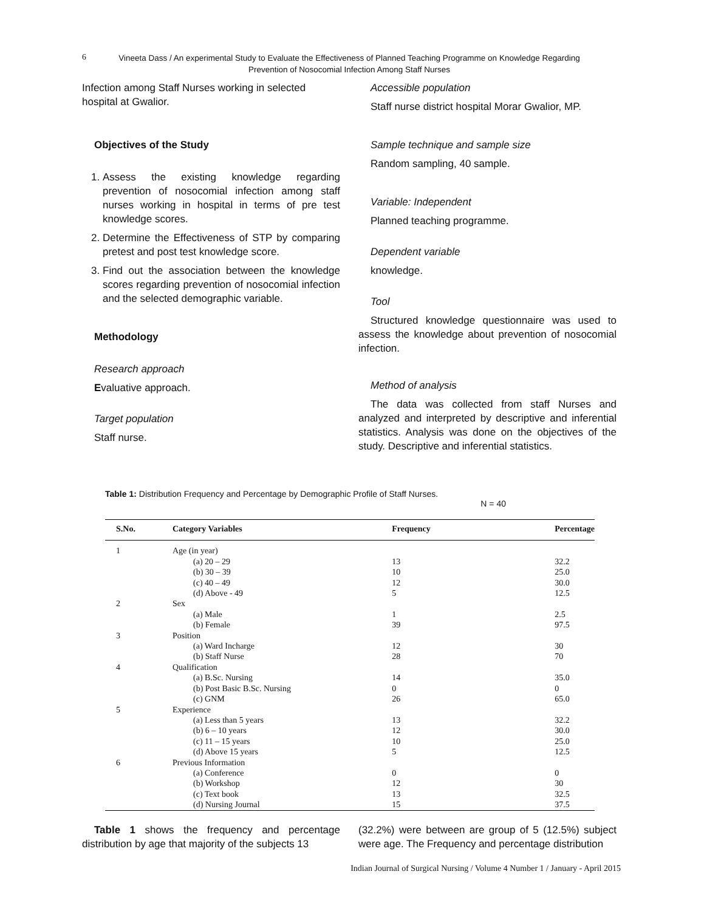6 Vineeta Dass / An experimental Study to Evaluate the Effectiveness of Planned Teaching Programme on Knowledge Regarding Prevention of Nosocomial Infection Among Staff Nurses
Infection among Staff Nurses working in selected hospital at Gwalior.
Objectives of the Study
1. Assess the existing knowledge regarding prevention of nosocomial infection among staff nurses working in hospital in terms of pre test knowledge scores.
2. Determine the Effectiveness of STP by comparing pretest and post test knowledge score.
3. Find out the association between the knowledge scores regarding prevention of nosocomial infection and the selected demographic variable.
Methodology
Research approach
Evaluative approach.
Target population
Staff nurse.
Accessible population
Staff nurse district hospital Morar Gwalior, MP.
Sample technique and sample size
Random sampling, 40 sample.
Variable: Independent
Planned teaching programme.
Dependent variable
knowledge.
Tool
Structured knowledge questionnaire was used to assess the knowledge about prevention of nosocomial infection.
Method of analysis
The data was collected from staff Nurses and analyzed and interpreted by descriptive and inferential statistics. Analysis was done on the objectives of the study. Descriptive and inferential statistics.
Table 1: Distribution Frequency and Percentage by Demographic Profile of Staff Nurses.
N = 40
| S.No. | Category Variables | Frequency | Percentage |
| --- | --- | --- | --- |
| 1 | Age (in year) | | |
| | (a) 20 – 29 | 13 | 32.2 |
| | (b) 30 – 39 | 10 | 25.0 |
| | (c) 40 – 49 | 12 | 30.0 |
| | (d) Above - 49 | 5 | 12.5 |
| 2 | Sex | | |
| | (a) Male | 1 | 2.5 |
| | (b) Female | 39 | 97.5 |
| 3 | Position | | |
| | (a) Ward Incharge | 12 | 30 |
| | (b) Staff Nurse | 28 | 70 |
| 4 | Qualification | | |
| | (a) B.Sc. Nursing | 14 | 35.0 |
| | (b) Post Basic B.Sc. Nursing | 0 | 0 |
| | (c) GNM | 26 | 65.0 |
| 5 | Experience | | |
| | (a) Less than 5 years | 13 | 32.2 |
| | (b) 6 – 10 years | 12 | 30.0 |
| | (c) 11 – 15 years | 10 | 25.0 |
| | (d) Above 15 years | 5 | 12.5 |
| 6 | Previous Information | | |
| | (a) Conference | 0 | 0 |
| | (b) Workshop | 12 | 30 |
| | (c) Text book | 13 | 32.5 |
| | (d) Nursing Journal | 15 | 37.5 |
Table 1 shows the frequency and percentage distribution by age that majority of the subjects 13
(32.2%) were between are group of 5 (12.5%) subject were age. The Frequency and percentage distribution
Indian Journal of Surgical Nursing / Volume 4 Number 1 / January - April 2015